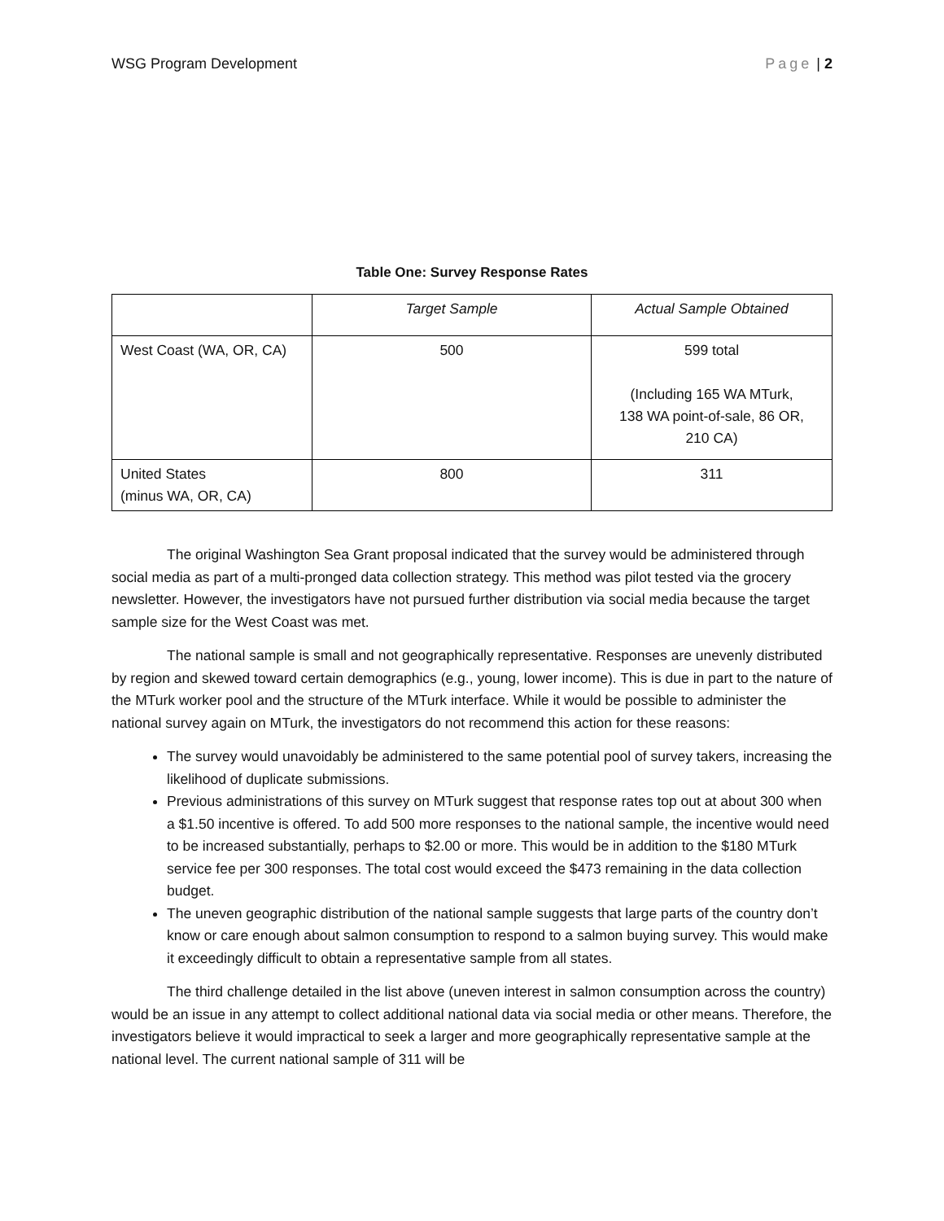WSG Program Development Page | 2
Table One: Survey Response Rates
| | Target Sample | Actual Sample Obtained |
| --- | --- | --- |
| West Coast (WA, OR, CA) | 500 | 599 total (Including 165 WA MTurk, 138 WA point-of-sale, 86 OR, 210 CA) |
| United States (minus WA, OR, CA) | 800 | 311 |
The original Washington Sea Grant proposal indicated that the survey would be administered through social media as part of a multi-pronged data collection strategy. This method was pilot tested via the grocery newsletter. However, the investigators have not pursued further distribution via social media because the target sample size for the West Coast was met.
The national sample is small and not geographically representative. Responses are unevenly distributed by region and skewed toward certain demographics (e.g., young, lower income). This is due in part to the nature of the MTurk worker pool and the structure of the MTurk interface. While it would be possible to administer the national survey again on MTurk, the investigators do not recommend this action for these reasons:
The survey would unavoidably be administered to the same potential pool of survey takers, increasing the likelihood of duplicate submissions.
Previous administrations of this survey on MTurk suggest that response rates top out at about 300 when a $1.50 incentive is offered. To add 500 more responses to the national sample, the incentive would need to be increased substantially, perhaps to $2.00 or more. This would be in addition to the $180 MTurk service fee per 300 responses. The total cost would exceed the $473 remaining in the data collection budget.
The uneven geographic distribution of the national sample suggests that large parts of the country don’t know or care enough about salmon consumption to respond to a salmon buying survey. This would make it exceedingly difficult to obtain a representative sample from all states.
The third challenge detailed in the list above (uneven interest in salmon consumption across the country) would be an issue in any attempt to collect additional national data via social media or other means. Therefore, the investigators believe it would impractical to seek a larger and more geographically representative sample at the national level. The current national sample of 311 will be